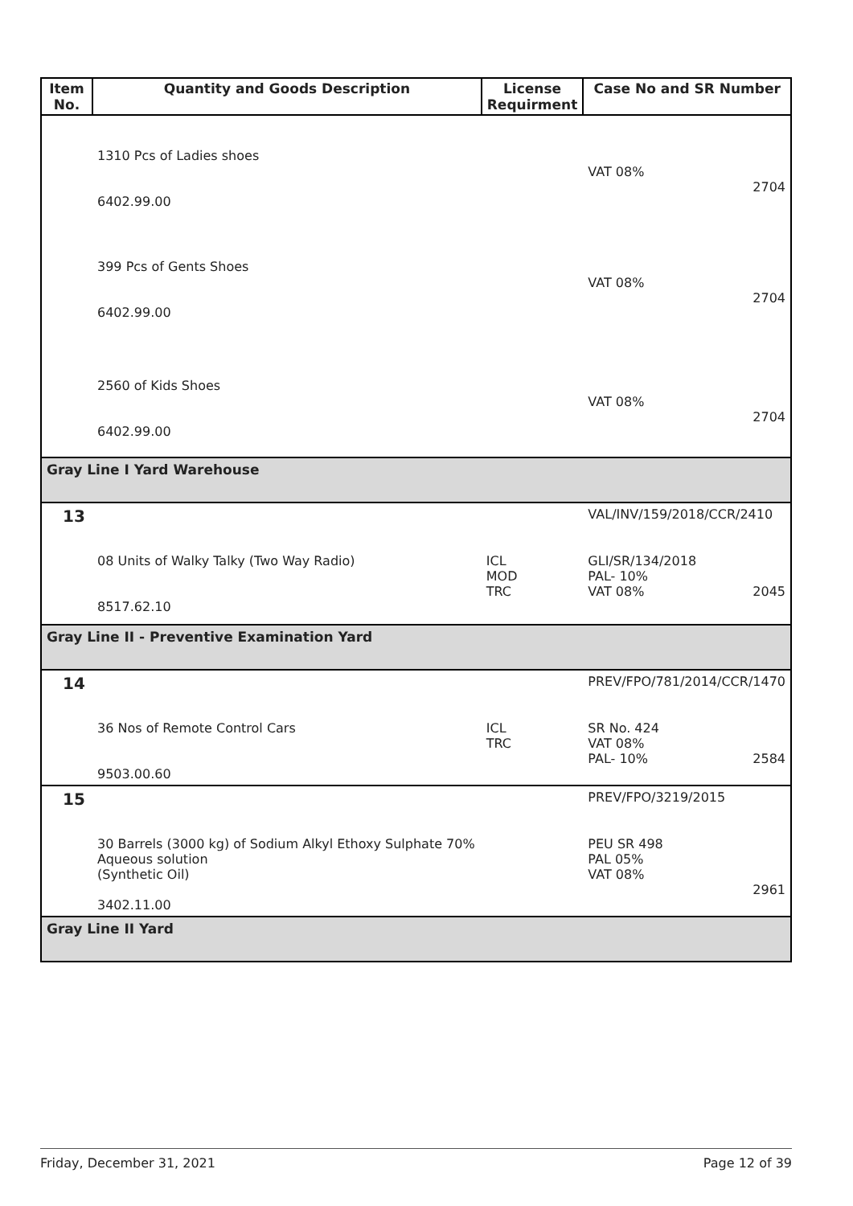| Item No. | Quantity and Goods Description | License Requirment | Case No and SR Number |
| --- | --- | --- | --- |
| | 1310 Pcs of Ladies shoes 6402.99.00 | | VAT 08% 2704 |
| | 399 Pcs of Gents Shoes 6402.99.00 | | VAT 08% 2704 |
| | 2560 of Kids Shoes 6402.99.00 | | VAT 08% 2704 |
| Gray Line I Yard Warehouse | | | |
| 13 | | | VAL/INV/159/2018/CCR/2410 |
| | 08 Units of Walky Talky (Two Way Radio) 8517.62.10 | ICL MOD TRC | GLI/SR/134/2018 PAL- 10% VAT 08% 2045 |
| Gray Line II - Preventive Examination Yard | | | |
| 14 | | | PREV/FPO/781/2014/CCR/1470 |
| | 36 Nos of Remote Control Cars 9503.00.60 | ICL TRC | SR No. 424 VAT 08% PAL- 10% 2584 |
| 15 | | | PREV/FPO/3219/2015 |
| | 30 Barrels (3000 kg) of Sodium Alkyl Ethoxy Sulphate 70% Aqueous solution (Synthetic Oil) 3402.11.00 | | PEU SR 498 PAL 05% VAT 08% 2961 |
| Gray Line II Yard | | | |
Friday, December 31, 2021 Page 12 of 39